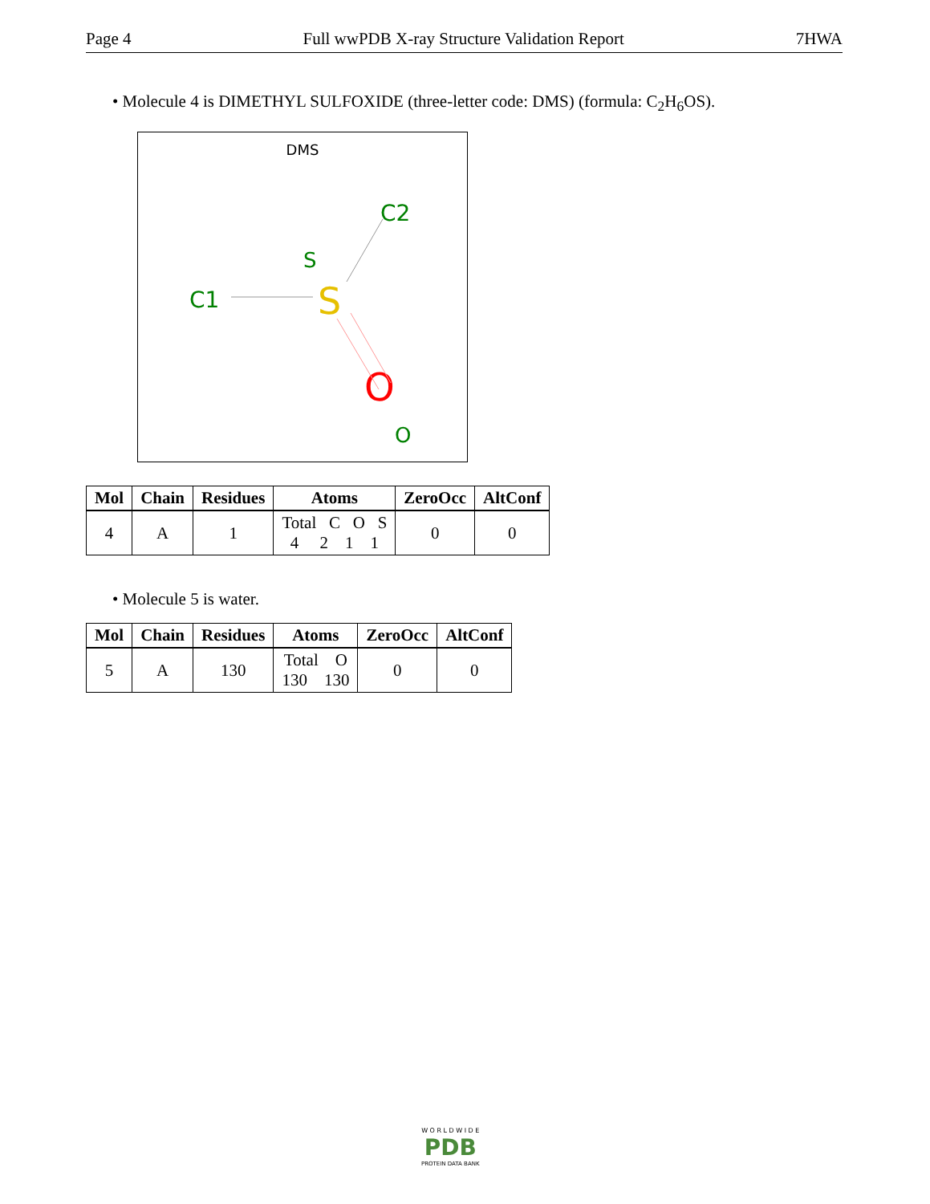Page 4 Full wwPDB X-ray Structure Validation Report 7HWA
• Molecule 4 is DIMETHYL SULFOXIDE (three-letter code: DMS) (formula: C<sub>2</sub>H<sub>6</sub>OS).
DMS
C2
S
C1
S
O
O
| Mol | Chain | Residues | Atoms | ZeroOcc | AltConf |
| --- | --- | --- | --- | --- | --- |
| 4 | A | 1 | Total C O S 4 2 1 1 | 0 | 0 |
• Molecule 5 is water.
| Mol | Chain | Residues | Atoms | ZeroOcc | AltConf |
| --- | --- | --- | --- | --- | --- |
| 5 | A | 130 | Total O 130 130 | 0 | 0 |
W O R L D W I D E
PDB
PROTEIN DATA BANK